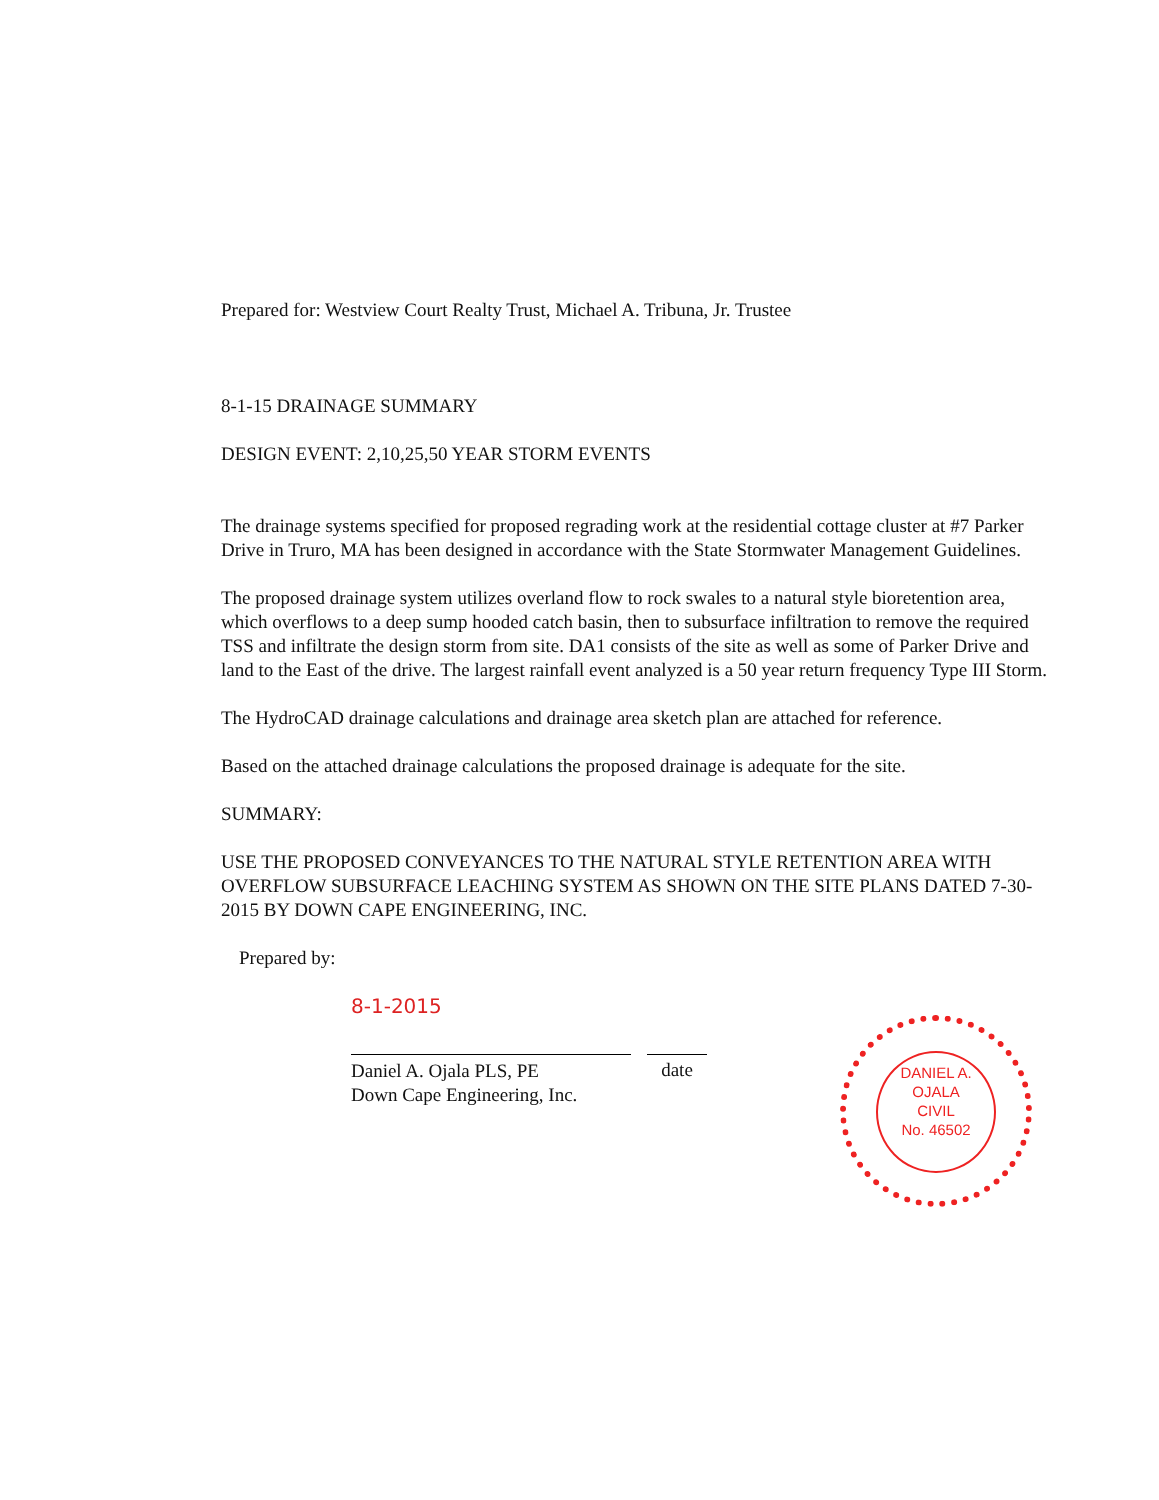Prepared for: Westview Court Realty Trust, Michael A. Tribuna, Jr. Trustee
8-1-15 DRAINAGE SUMMARY
DESIGN EVENT: 2,10,25,50 YEAR STORM EVENTS
The drainage systems specified for proposed regrading work at the residential cottage cluster at #7 Parker Drive in Truro, MA has been designed in accordance with the State Stormwater Management Guidelines.
The proposed drainage system utilizes overland flow to rock swales to a natural style bioretention area, which overflows to a deep sump hooded catch basin, then to subsurface infiltration to remove the required TSS and infiltrate the design storm from site. DA1 consists of the site as well as some of Parker Drive and land to the East of the drive. The largest rainfall event analyzed is a 50 year return frequency Type III Storm.
The HydroCAD drainage calculations and drainage area sketch plan are attached for reference.
Based on the attached drainage calculations the proposed drainage is adequate for the site.
SUMMARY:
USE THE PROPOSED CONVEYANCES TO THE NATURAL STYLE RETENTION AREA WITH OVERFLOW SUBSURFACE LEACHING SYSTEM AS SHOWN ON THE SITE PLANS DATED 7-30-2015 BY DOWN CAPE ENGINEERING, INC.
Prepared by:
8-1-2015
Daniel A. Ojala PLS, PE
Down Cape Engineering, Inc.
date
DANIEL A.
OJALA
CIVIL
No. 46502